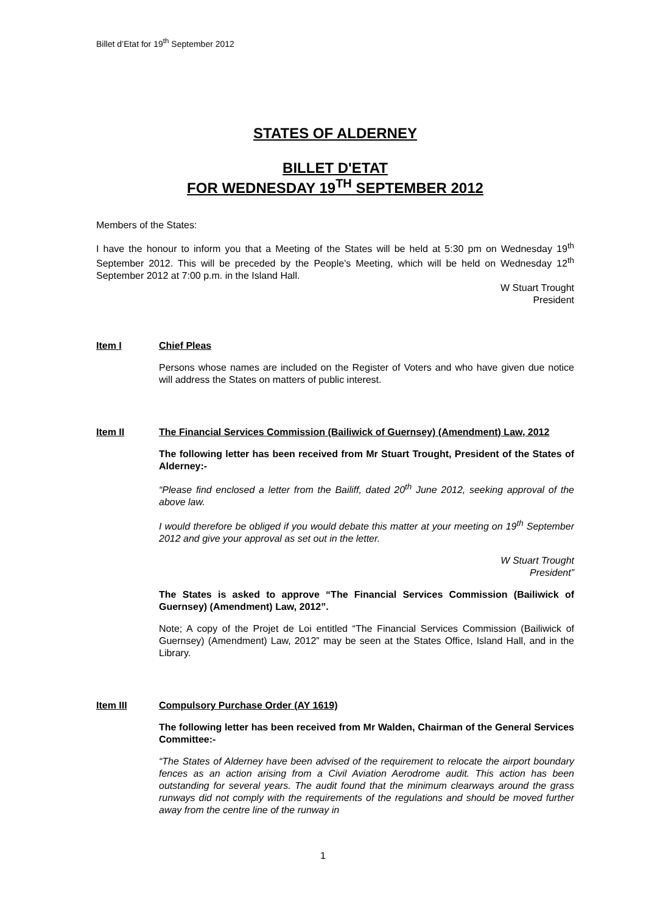Billet d’Etat for 19<sup>th</sup> September 2012
STATES OF ALDERNEY
BILLET D'ETAT
FOR WEDNESDAY 19<sup>TH</sup> SEPTEMBER 2012
Members of the States:
I have the honour to inform you that a Meeting of the States will be held at 5:30 pm on Wednesday 19<sup>th</sup> September 2012. This will be preceded by the People's Meeting, which will be held on Wednesday 12<sup>th</sup> September 2012 at 7:00 p.m. in the Island Hall.
W Stuart Trought
President
Item I Chief Pleas
Persons whose names are included on the Register of Voters and who have given due notice will address the States on matters of public interest.
Item II The Financial Services Commission (Bailiwick of Guernsey) (Amendment) Law, 2012
The following letter has been received from Mr Stuart Trought, President of the States of Alderney:-
“Please find enclosed a letter from the Bailiff, dated 20<sup>th</sup> June 2012, seeking approval of the above law.
I would therefore be obliged if you would debate this matter at your meeting on 19<sup>th</sup> September 2012 and give your approval as set out in the letter.
W Stuart Trought
President”
The States is asked to approve “The Financial Services Commission (Bailiwick of Guernsey) (Amendment) Law, 2012”.
Note; A copy of the Projet de Loi entitled “The Financial Services Commission (Bailiwick of Guernsey) (Amendment) Law, 2012” may be seen at the States Office, Island Hall, and in the Library.
Item III Compulsory Purchase Order (AY 1619)
The following letter has been received from Mr Walden, Chairman of the General Services Committee:-
“The States of Alderney have been advised of the requirement to relocate the airport boundary fences as an action arising from a Civil Aviation Aerodrome audit. This action has been outstanding for several years. The audit found that the minimum clearways around the grass runways did not comply with the requirements of the regulations and should be moved further away from the centre line of the runway in
1